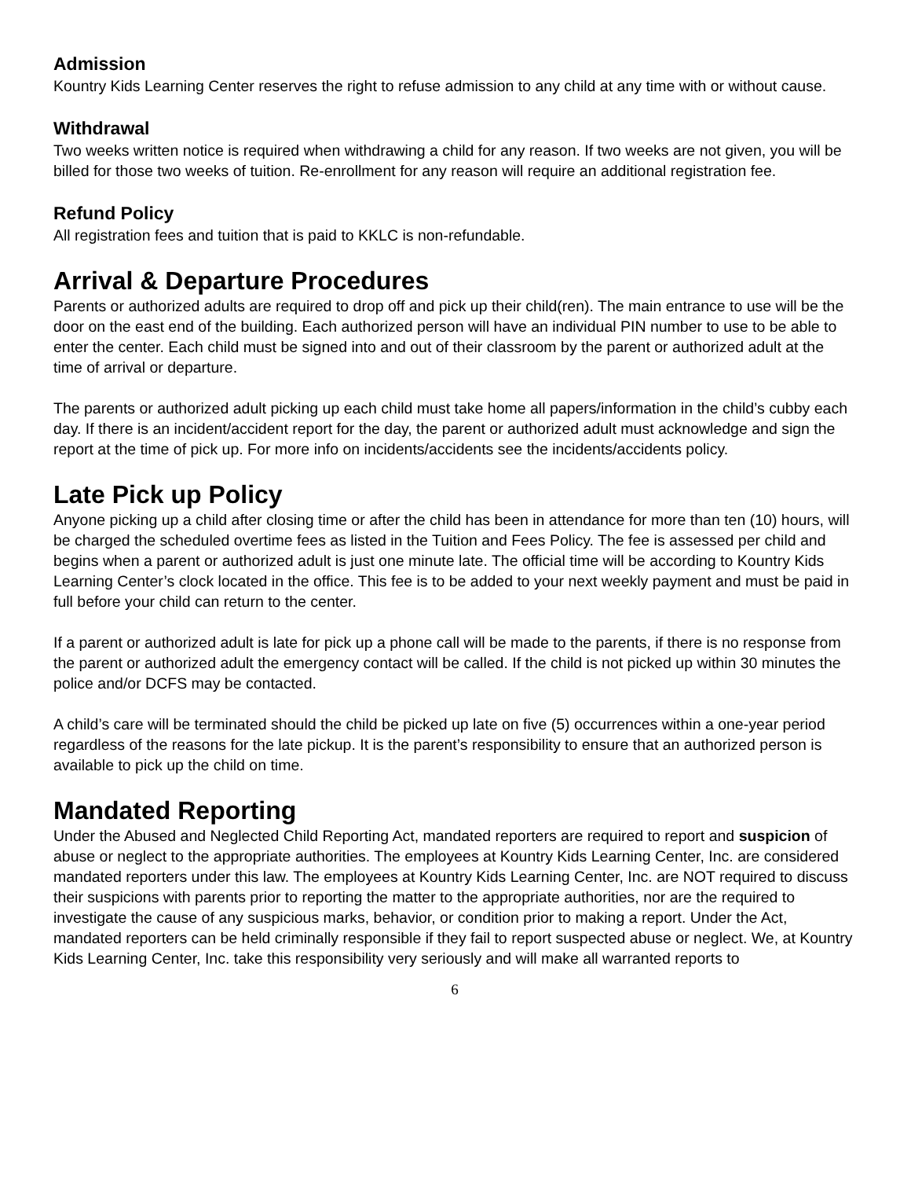Admission
Kountry Kids Learning Center reserves the right to refuse admission to any child at any time with or without cause.
Withdrawal
Two weeks written notice is required when withdrawing a child for any reason. If two weeks are not given, you will be billed for those two weeks of tuition. Re-enrollment for any reason will require an additional registration fee.
Refund Policy
All registration fees and tuition that is paid to KKLC is non-refundable.
Arrival & Departure Procedures
Parents or authorized adults are required to drop off and pick up their child(ren). The main entrance to use will be the door on the east end of the building. Each authorized person will have an individual PIN number to use to be able to enter the center. Each child must be signed into and out of their classroom by the parent or authorized adult at the time of arrival or departure.
The parents or authorized adult picking up each child must take home all papers/information in the child’s cubby each day. If there is an incident/accident report for the day, the parent or authorized adult must acknowledge and sign the report at the time of pick up. For more info on incidents/accidents see the incidents/accidents policy.
Late Pick up Policy
Anyone picking up a child after closing time or after the child has been in attendance for more than ten (10) hours, will be charged the scheduled overtime fees as listed in the Tuition and Fees Policy. The fee is assessed per child and begins when a parent or authorized adult is just one minute late. The official time will be according to Kountry Kids Learning Center’s clock located in the office. This fee is to be added to your next weekly payment and must be paid in full before your child can return to the center.
If a parent or authorized adult is late for pick up a phone call will be made to the parents, if there is no response from the parent or authorized adult the emergency contact will be called. If the child is not picked up within 30 minutes the police and/or DCFS may be contacted.
A child’s care will be terminated should the child be picked up late on five (5) occurrences within a one-year period regardless of the reasons for the late pickup. It is the parent’s responsibility to ensure that an authorized person is available to pick up the child on time.
Mandated Reporting
Under the Abused and Neglected Child Reporting Act, mandated reporters are required to report and suspicion of abuse or neglect to the appropriate authorities. The employees at Kountry Kids Learning Center, Inc. are considered mandated reporters under this law. The employees at Kountry Kids Learning Center, Inc. are NOT required to discuss their suspicions with parents prior to reporting the matter to the appropriate authorities, nor are the required to investigate the cause of any suspicious marks, behavior, or condition prior to making a report. Under the Act, mandated reporters can be held criminally responsible if they fail to report suspected abuse or neglect. We, at Kountry Kids Learning Center, Inc. take this responsibility very seriously and will make all warranted reports to
6